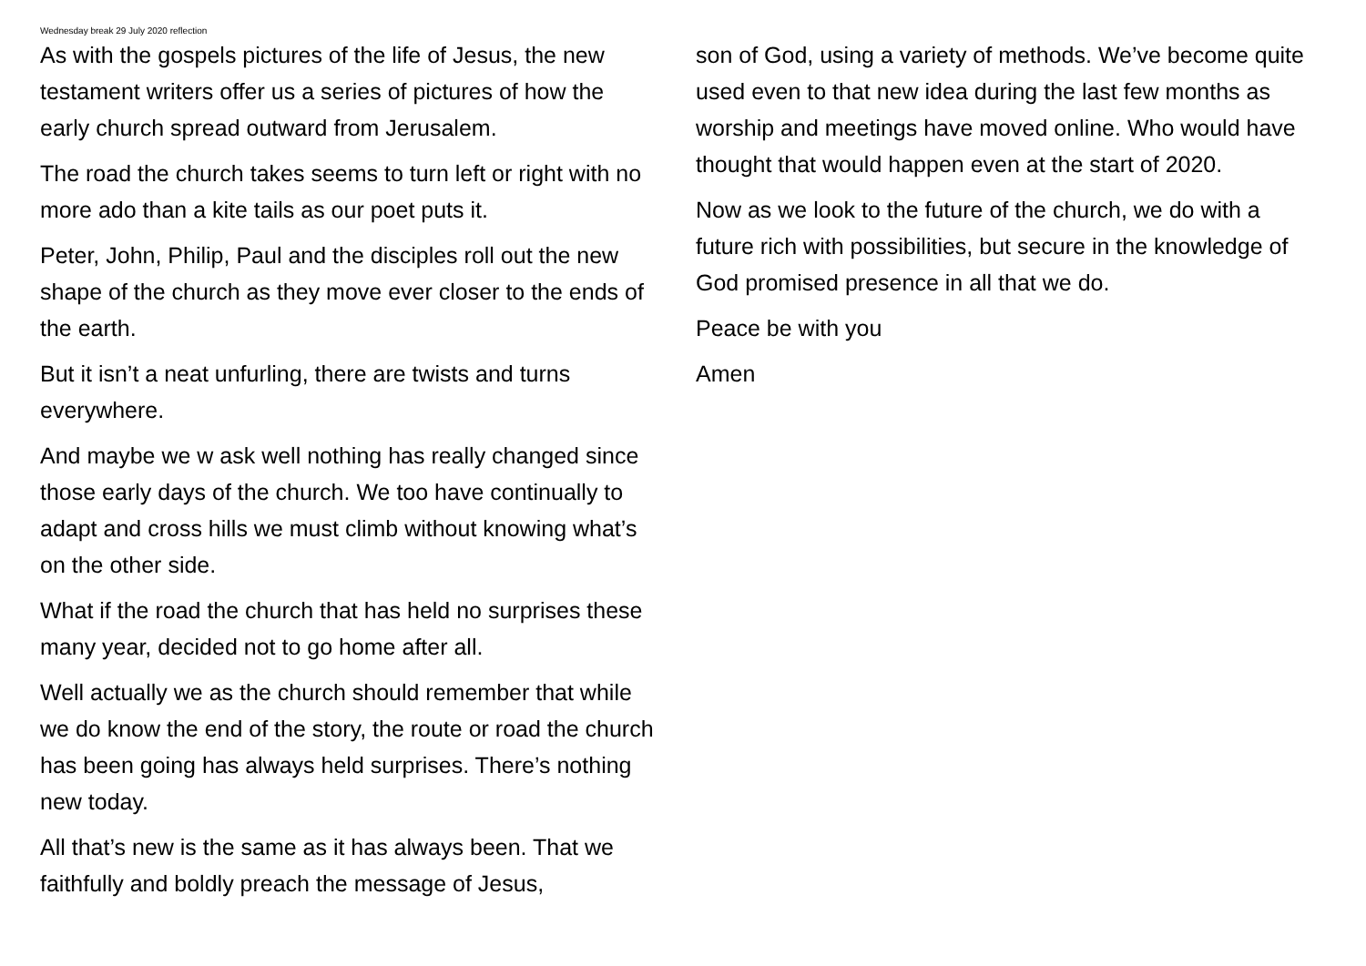Wednesday break 29 July 2020 reflection
As with the gospels pictures of the life of Jesus, the new testament writers offer us a series of pictures of how the early church spread outward from Jerusalem.
The road the church takes seems to turn left or right with no more ado than a kite tails as our poet puts it.
Peter, John, Philip, Paul and the disciples roll out the new shape of the church as they move ever closer to the ends of the earth.
But it isn’t a neat unfurling, there are twists and turns everywhere.
And maybe we w ask well nothing has really changed since those early days of the church. We too have continually to adapt and cross hills we must climb without knowing what’s on the other side.
What if the road the church that has held no surprises these many year, decided not to go home after all.
Well actually we as the church should remember that while we do know the end of the story, the route or road the church has been going has always held surprises. There’s nothing new today.
All that’s new is the same as it has always been. That we faithfully and boldly preach the message of Jesus,
son of God, using a variety of methods. We’ve become quite used even to that new idea during the last few months as worship and meetings have moved online. Who would have thought that would happen even at the start of 2020.
Now as we look to the future of the church, we do with a future rich with possibilities, but secure in the knowledge of God promised presence in all that we do.
Peace be with you
Amen